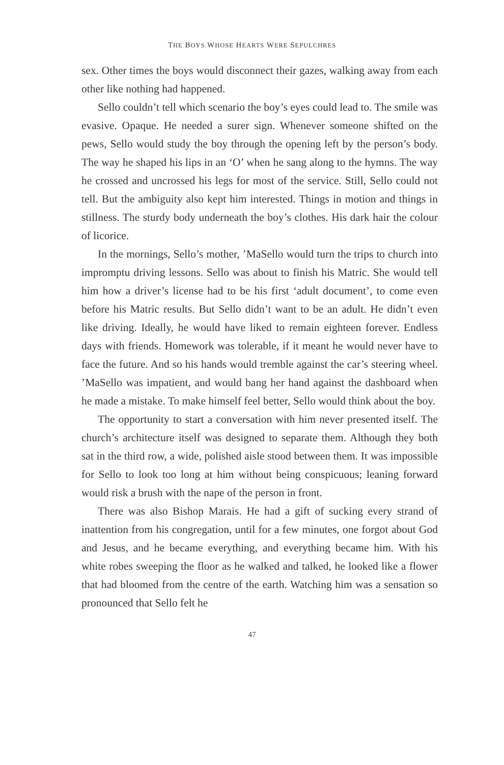THE BOYS WHOSE HEARTS WERE SEPULCHRES
sex. Other times the boys would disconnect their gazes, walking away from each other like nothing had happened.
Sello couldn’t tell which scenario the boy’s eyes could lead to. The smile was evasive. Opaque. He needed a surer sign. Whenever someone shifted on the pews, Sello would study the boy through the opening left by the person’s body. The way he shaped his lips in an ‘O’ when he sang along to the hymns. The way he crossed and uncrossed his legs for most of the service. Still, Sello could not tell. But the ambiguity also kept him interested. Things in motion and things in stillness. The sturdy body underneath the boy’s clothes. His dark hair the colour of licorice.
In the mornings, Sello’s mother, ’MaSello would turn the trips to church into impromptu driving lessons. Sello was about to finish his Matric. She would tell him how a driver’s license had to be his first ‘adult document’, to come even before his Matric results. But Sello didn’t want to be an adult. He didn’t even like driving. Ideally, he would have liked to remain eighteen forever. Endless days with friends. Homework was tolerable, if it meant he would never have to face the future. And so his hands would tremble against the car’s steering wheel. ’MaSello was impatient, and would bang her hand against the dashboard when he made a mistake. To make himself feel better, Sello would think about the boy.
The opportunity to start a conversation with him never presented itself. The church’s architecture itself was designed to separate them. Although they both sat in the third row, a wide, polished aisle stood between them. It was impossible for Sello to look too long at him without being conspicuous; leaning forward would risk a brush with the nape of the person in front.
There was also Bishop Marais. He had a gift of sucking every strand of inattention from his congregation, until for a few minutes, one forgot about God and Jesus, and he became everything, and everything became him. With his white robes sweeping the floor as he walked and talked, he looked like a flower that had bloomed from the centre of the earth. Watching him was a sensation so pronounced that Sello felt he
47